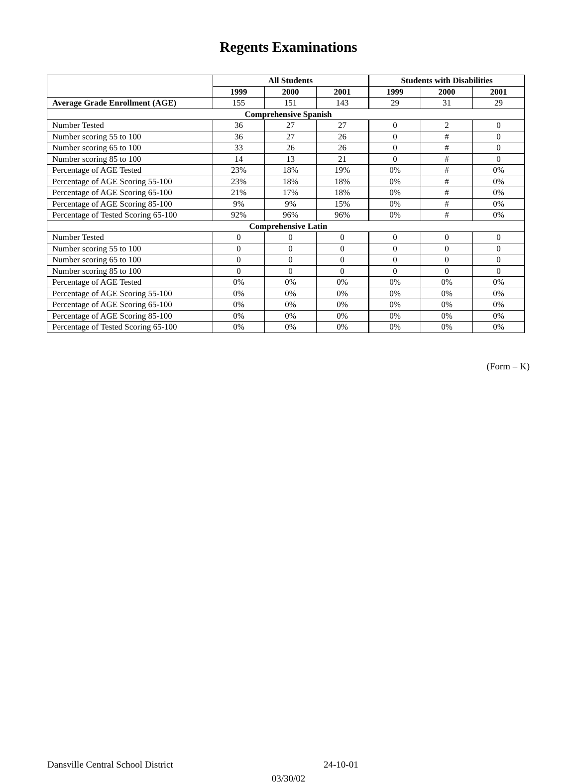Regents Examinations
| | All Students | | | Students with Disabilities | | |
| --- | --- | --- | --- | --- | --- | --- |
| | 1999 | 2000 | 2001 | 1999 | 2000 | 2001 |
| Average Grade Enrollment (AGE) | 155 | 151 | 143 | 29 | 31 | 29 |
| Comprehensive Spanish | | | | | | |
| Number Tested | 36 | 27 | 27 | 0 | 2 | 0 |
| Number scoring 55 to 100 | 36 | 27 | 26 | 0 | # | 0 |
| Number scoring 65 to 100 | 33 | 26 | 26 | 0 | # | 0 |
| Number scoring 85 to 100 | 14 | 13 | 21 | 0 | # | 0 |
| Percentage of AGE Tested | 23% | 18% | 19% | 0% | # | 0% |
| Percentage of AGE Scoring 55-100 | 23% | 18% | 18% | 0% | # | 0% |
| Percentage of AGE Scoring 65-100 | 21% | 17% | 18% | 0% | # | 0% |
| Percentage of AGE Scoring 85-100 | 9% | 9% | 15% | 0% | # | 0% |
| Percentage of Tested Scoring 65-100 | 92% | 96% | 96% | 0% | # | 0% |
| Comprehensive Latin | | | | | | |
| Number Tested | 0 | 0 | 0 | 0 | 0 | 0 |
| Number scoring 55 to 100 | 0 | 0 | 0 | 0 | 0 | 0 |
| Number scoring 65 to 100 | 0 | 0 | 0 | 0 | 0 | 0 |
| Number scoring 85 to 100 | 0 | 0 | 0 | 0 | 0 | 0 |
| Percentage of AGE Tested | 0% | 0% | 0% | 0% | 0% | 0% |
| Percentage of AGE Scoring 55-100 | 0% | 0% | 0% | 0% | 0% | 0% |
| Percentage of AGE Scoring 65-100 | 0% | 0% | 0% | 0% | 0% | 0% |
| Percentage of AGE Scoring 85-100 | 0% | 0% | 0% | 0% | 0% | 0% |
| Percentage of Tested Scoring 65-100 | 0% | 0% | 0% | 0% | 0% | 0% |
(Form – K)
Dansville Central School District 24-10-01
03/30/02